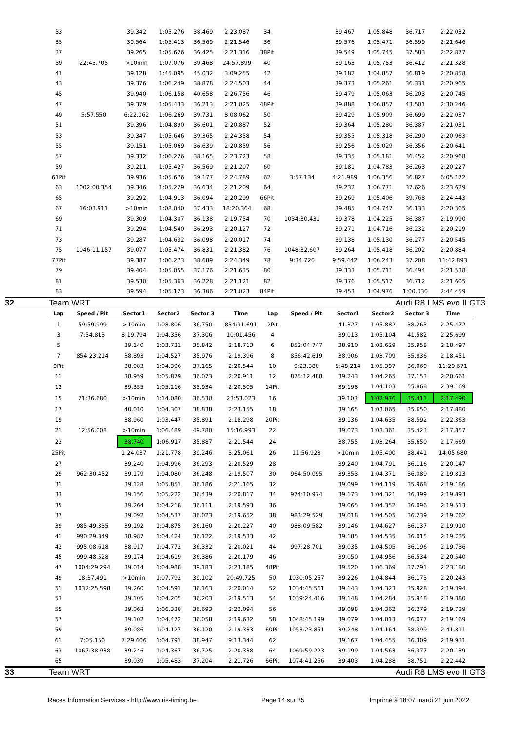| 33 | | 39.342 | 1:05.276 | 38.469 | 2:23.087 | 34 | | 39.467 | 1:05.848 | 36.717 | 2:22.032 |
| 35 | | 39.564 | 1:05.413 | 36.569 | 2:21.546 | 36 | | 39.576 | 1:05.471 | 36.599 | 2:21.646 |
| 37 | | 39.265 | 1:05.626 | 36.425 | 2:21.316 | 38Pit | | 39.549 | 1:05.745 | 37.583 | 2:22.877 |
| 39 | 22:45.705 | >10min | 1:07.076 | 39.468 | 24:57.899 | 40 | | 39.163 | 1:05.753 | 36.412 | 2:21.328 |
| 41 | | 39.128 | 1:45.095 | 45.032 | 3:09.255 | 42 | | 39.182 | 1:04.857 | 36.819 | 2:20.858 |
| 43 | | 39.376 | 1:06.249 | 38.878 | 2:24.503 | 44 | | 39.373 | 1:05.261 | 36.331 | 2:20.965 |
| 45 | | 39.940 | 1:06.158 | 40.658 | 2:26.756 | 46 | | 39.479 | 1:05.063 | 36.203 | 2:20.745 |
| 47 | | 39.379 | 1:05.433 | 36.213 | 2:21.025 | 48Pit | | 39.888 | 1:06.857 | 43.501 | 2:30.246 |
| 49 | 5:57.550 | 6:22.062 | 1:06.269 | 39.731 | 8:08.062 | 50 | | 39.429 | 1:05.909 | 36.699 | 2:22.037 |
| 51 | | 39.396 | 1:04.890 | 36.601 | 2:20.887 | 52 | | 39.364 | 1:05.280 | 36.387 | 2:21.031 |
| 53 | | 39.347 | 1:05.646 | 39.365 | 2:24.358 | 54 | | 39.355 | 1:05.318 | 36.290 | 2:20.963 |
| 55 | | 39.151 | 1:05.069 | 36.639 | 2:20.859 | 56 | | 39.256 | 1:05.029 | 36.356 | 2:20.641 |
| 57 | | 39.332 | 1:06.226 | 38.165 | 2:23.723 | 58 | | 39.335 | 1:05.181 | 36.452 | 2:20.968 |
| 59 | | 39.211 | 1:05.427 | 36.569 | 2:21.207 | 60 | | 39.181 | 1:04.783 | 36.263 | 2:20.227 |
| 61Pit | | 39.936 | 1:05.676 | 39.177 | 2:24.789 | 62 | 3:57.134 | 4:21.989 | 1:06.356 | 36.827 | 6:05.172 |
| 63 | 1002:00.354 | 39.346 | 1:05.229 | 36.634 | 2:21.209 | 64 | | 39.232 | 1:06.771 | 37.626 | 2:23.629 |
| 65 | | 39.292 | 1:04.913 | 36.094 | 2:20.299 | 66Pit | | 39.269 | 1:05.406 | 39.768 | 2:24.443 |
| 67 | 16:03.911 | >10min | 1:08.040 | 37.433 | 18:20.364 | 68 | | 39.485 | 1:04.747 | 36.133 | 2:20.365 |
| 69 | | 39.309 | 1:04.307 | 36.138 | 2:19.754 | 70 | 1034:30.431 | 39.378 | 1:04.225 | 36.387 | 2:19.990 |
| 71 | | 39.294 | 1:04.540 | 36.293 | 2:20.127 | 72 | | 39.271 | 1:04.716 | 36.232 | 2:20.219 |
| 73 | | 39.287 | 1:04.632 | 36.098 | 2:20.017 | 74 | | 39.138 | 1:05.130 | 36.277 | 2:20.545 |
| 75 | 1046:11.157 | 39.077 | 1:05.474 | 36.831 | 2:21.382 | 76 | 1048:32.607 | 39.264 | 1:05.418 | 36.202 | 2:20.884 |
| 77Pit | | 39.387 | 1:06.273 | 38.689 | 2:24.349 | 78 | 9:34.720 | 9:59.442 | 1:06.243 | 37.208 | 11:42.893 |
| 79 | | 39.404 | 1:05.055 | 37.176 | 2:21.635 | 80 | | 39.333 | 1:05.711 | 36.494 | 2:21.538 |
| 81 | | 39.530 | 1:05.363 | 36.228 | 2:21.121 | 82 | | 39.376 | 1:05.517 | 36.712 | 2:21.605 |
| 83 | | 39.594 | 1:05.123 | 36.306 | 2:21.023 | 84Pit | | 39.453 | 1:04.976 | 1:00.030 | 2:44.459 |
32 Team WRT Audi R8 LMS evo II GT3
| Lap | Speed / Pit | Sector1 | Sector2 | Sector 3 | Time | Lap | Speed / Pit | Sector1 | Sector2 | Sector 3 | Time |
| --- | --- | --- | --- | --- | --- | --- | --- | --- | --- | --- | --- |
| 1 | 59:59.999 | >10min | 1:08.806 | 36.750 | 834:31.691 | 2Pit | | 41.327 | 1:05.882 | 38.263 | 2:25.472 |
| 3 | 7:54.813 | 8:19.794 | 1:04.356 | 37.306 | 10:01.456 | 4 | | 39.013 | 1:05.104 | 41.582 | 2:25.699 |
| 5 | | 39.140 | 1:03.731 | 35.842 | 2:18.713 | 6 | 852:04.747 | 38.910 | 1:03.629 | 35.958 | 2:18.497 |
| 7 | 854:23.214 | 38.893 | 1:04.527 | 35.976 | 2:19.396 | 8 | 856:42.619 | 38.906 | 1:03.709 | 35.836 | 2:18.451 |
| 9Pit | | 38.983 | 1:04.396 | 37.165 | 2:20.544 | 10 | 9:23.380 | 9:48.214 | 1:05.397 | 36.060 | 11:29.671 |
| 11 | | 38.959 | 1:05.879 | 36.073 | 2:20.911 | 12 | 875:12.488 | 39.243 | 1:04.265 | 37.153 | 2:20.661 |
| 13 | | 39.355 | 1:05.216 | 35.934 | 2:20.505 | 14Pit | | 39.198 | 1:04.103 | 55.868 | 2:39.169 |
| 15 | 21:36.680 | >10min | 1:14.080 | 36.530 | 23:53.023 | 16 | | 39.103 | 1:02.976 | 35.411 | 2:17.490 |
| 17 | | 40.010 | 1:04.307 | 38.838 | 2:23.155 | 18 | | 39.165 | 1:03.065 | 35.650 | 2:17.880 |
| 19 | | 38.960 | 1:03.447 | 35.891 | 2:18.298 | 20Pit | | 39.136 | 1:04.635 | 38.592 | 2:22.363 |
| 21 | 12:56.008 | >10min | 1:06.489 | 49.780 | 15:16.993 | 22 | | 39.073 | 1:03.361 | 35.423 | 2:17.857 |
| 23 | | 38.740 | 1:06.917 | 35.887 | 2:21.544 | 24 | | 38.755 | 1:03.264 | 35.650 | 2:17.669 |
| 25Pit | | 1:24.037 | 1:21.778 | 39.246 | 3:25.061 | 26 | 11:56.923 | >10min | 1:05.400 | 38.441 | 14:05.680 |
| 27 | | 39.240 | 1:04.996 | 36.293 | 2:20.529 | 28 | | 39.240 | 1:04.791 | 36.116 | 2:20.147 |
| 29 | 962:30.452 | 39.179 | 1:04.080 | 36.248 | 2:19.507 | 30 | 964:50.095 | 39.353 | 1:04.371 | 36.089 | 2:19.813 |
| 31 | | 39.128 | 1:05.851 | 36.186 | 2:21.165 | 32 | | 39.099 | 1:04.119 | 35.968 | 2:19.186 |
| 33 | | 39.156 | 1:05.222 | 36.439 | 2:20.817 | 34 | 974:10.974 | 39.173 | 1:04.321 | 36.399 | 2:19.893 |
| 35 | | 39.264 | 1:04.218 | 36.111 | 2:19.593 | 36 | | 39.065 | 1:04.352 | 36.096 | 2:19.513 |
| 37 | | 39.092 | 1:04.537 | 36.023 | 2:19.652 | 38 | 983:29.529 | 39.018 | 1:04.505 | 36.239 | 2:19.762 |
| 39 | 985:49.335 | 39.192 | 1:04.875 | 36.160 | 2:20.227 | 40 | 988:09.582 | 39.146 | 1:04.627 | 36.137 | 2:19.910 |
| 41 | 990:29.349 | 38.987 | 1:04.424 | 36.122 | 2:19.533 | 42 | | 39.185 | 1:04.535 | 36.015 | 2:19.735 |
| 43 | 995:08.618 | 38.917 | 1:04.772 | 36.332 | 2:20.021 | 44 | 997:28.701 | 39.035 | 1:04.505 | 36.196 | 2:19.736 |
| 45 | 999:48.528 | 39.174 | 1:04.619 | 36.386 | 2:20.179 | 46 | | 39.050 | 1:04.956 | 36.534 | 2:20.540 |
| 47 | 1004:29.294 | 39.014 | 1:04.988 | 39.183 | 2:23.185 | 48Pit | | 39.520 | 1:06.369 | 37.291 | 2:23.180 |
| 49 | 18:37.491 | >10min | 1:07.792 | 39.102 | 20:49.725 | 50 | 1030:05.257 | 39.226 | 1:04.844 | 36.173 | 2:20.243 |
| 51 | 1032:25.598 | 39.260 | 1:04.591 | 36.163 | 2:20.014 | 52 | 1034:45.561 | 39.143 | 1:04.323 | 35.928 | 2:19.394 |
| 53 | | 39.105 | 1:04.205 | 36.203 | 2:19.513 | 54 | 1039:24.416 | 39.148 | 1:04.284 | 35.948 | 2:19.380 |
| 55 | | 39.063 | 1:06.338 | 36.693 | 2:22.094 | 56 | | 39.098 | 1:04.362 | 36.279 | 2:19.739 |
| 57 | | 39.102 | 1:04.472 | 36.058 | 2:19.632 | 58 | 1048:45.199 | 39.079 | 1:04.013 | 36.077 | 2:19.169 |
| 59 | | 39.086 | 1:04.127 | 36.120 | 2:19.333 | 60Pit | 1053:23.851 | 39.248 | 1:04.164 | 58.399 | 2:41.811 |
| 61 | 7:05.150 | 7:29.606 | 1:04.791 | 38.947 | 9:13.344 | 62 | | 39.167 | 1:04.455 | 36.309 | 2:19.931 |
| 63 | 1067:38.938 | 39.246 | 1:04.367 | 36.725 | 2:20.338 | 64 | 1069:59.223 | 39.199 | 1:04.563 | 36.377 | 2:20.139 |
| 65 | | 39.039 | 1:05.483 | 37.204 | 2:21.726 | 66Pit | 1074:41.256 | 39.403 | 1:04.288 | 38.751 | 2:22.442 |
33 Team WRT Audi R8 LMS evo II GT3
Races Information Services - http://www.ris-timing.be Page 14 sur 35 Imprimé à 18:07 mardi 21 juin 2022